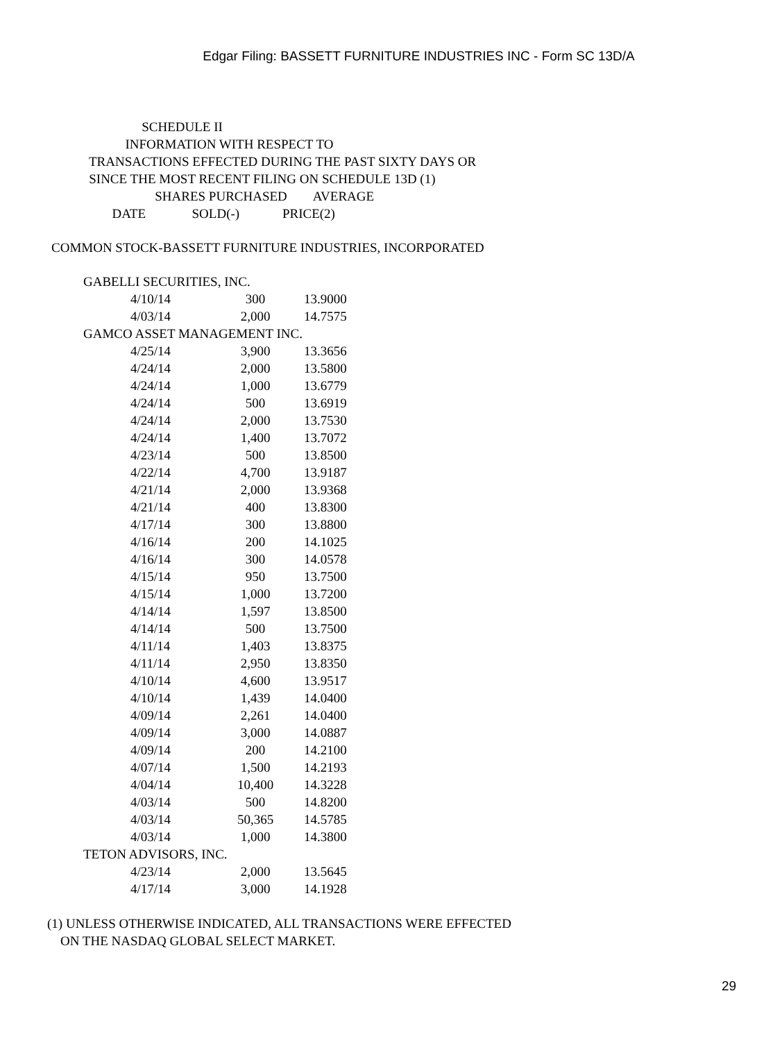Edgar Filing: BASSETT FURNITURE INDUSTRIES INC - Form SC 13D/A
SCHEDULE II
INFORMATION WITH RESPECT TO
TRANSACTIONS EFFECTED DURING THE PAST SIXTY DAYS OR
SINCE THE MOST RECENT FILING ON SCHEDULE 13D (1)
SHARES PURCHASED AVERAGE
DATE SOLD(-) PRICE(2)
COMMON STOCK-BASSETT FURNITURE INDUSTRIES, INCORPORATED
| GABELLI SECURITIES, INC. | | |
| 4/10/14 | 300 | 13.9000 |
| 4/03/14 | 2,000 | 14.7575 |
| GAMCO ASSET MANAGEMENT INC. | | |
| 4/25/14 | 3,900 | 13.3656 |
| 4/24/14 | 2,000 | 13.5800 |
| 4/24/14 | 1,000 | 13.6779 |
| 4/24/14 | 500 | 13.6919 |
| 4/24/14 | 2,000 | 13.7530 |
| 4/24/14 | 1,400 | 13.7072 |
| 4/23/14 | 500 | 13.8500 |
| 4/22/14 | 4,700 | 13.9187 |
| 4/21/14 | 2,000 | 13.9368 |
| 4/21/14 | 400 | 13.8300 |
| 4/17/14 | 300 | 13.8800 |
| 4/16/14 | 200 | 14.1025 |
| 4/16/14 | 300 | 14.0578 |
| 4/15/14 | 950 | 13.7500 |
| 4/15/14 | 1,000 | 13.7200 |
| 4/14/14 | 1,597 | 13.8500 |
| 4/14/14 | 500 | 13.7500 |
| 4/11/14 | 1,403 | 13.8375 |
| 4/11/14 | 2,950 | 13.8350 |
| 4/10/14 | 4,600 | 13.9517 |
| 4/10/14 | 1,439 | 14.0400 |
| 4/09/14 | 2,261 | 14.0400 |
| 4/09/14 | 3,000 | 14.0887 |
| 4/09/14 | 200 | 14.2100 |
| 4/07/14 | 1,500 | 14.2193 |
| 4/04/14 | 10,400 | 14.3228 |
| 4/03/14 | 500 | 14.8200 |
| 4/03/14 | 50,365 | 14.5785 |
| 4/03/14 | 1,000 | 14.3800 |
| TETON ADVISORS, INC. | | |
| 4/23/14 | 2,000 | 13.5645 |
| 4/17/14 | 3,000 | 14.1928 |
(1) UNLESS OTHERWISE INDICATED, ALL TRANSACTIONS WERE EFFECTED
ON THE NASDAQ GLOBAL SELECT MARKET.
29